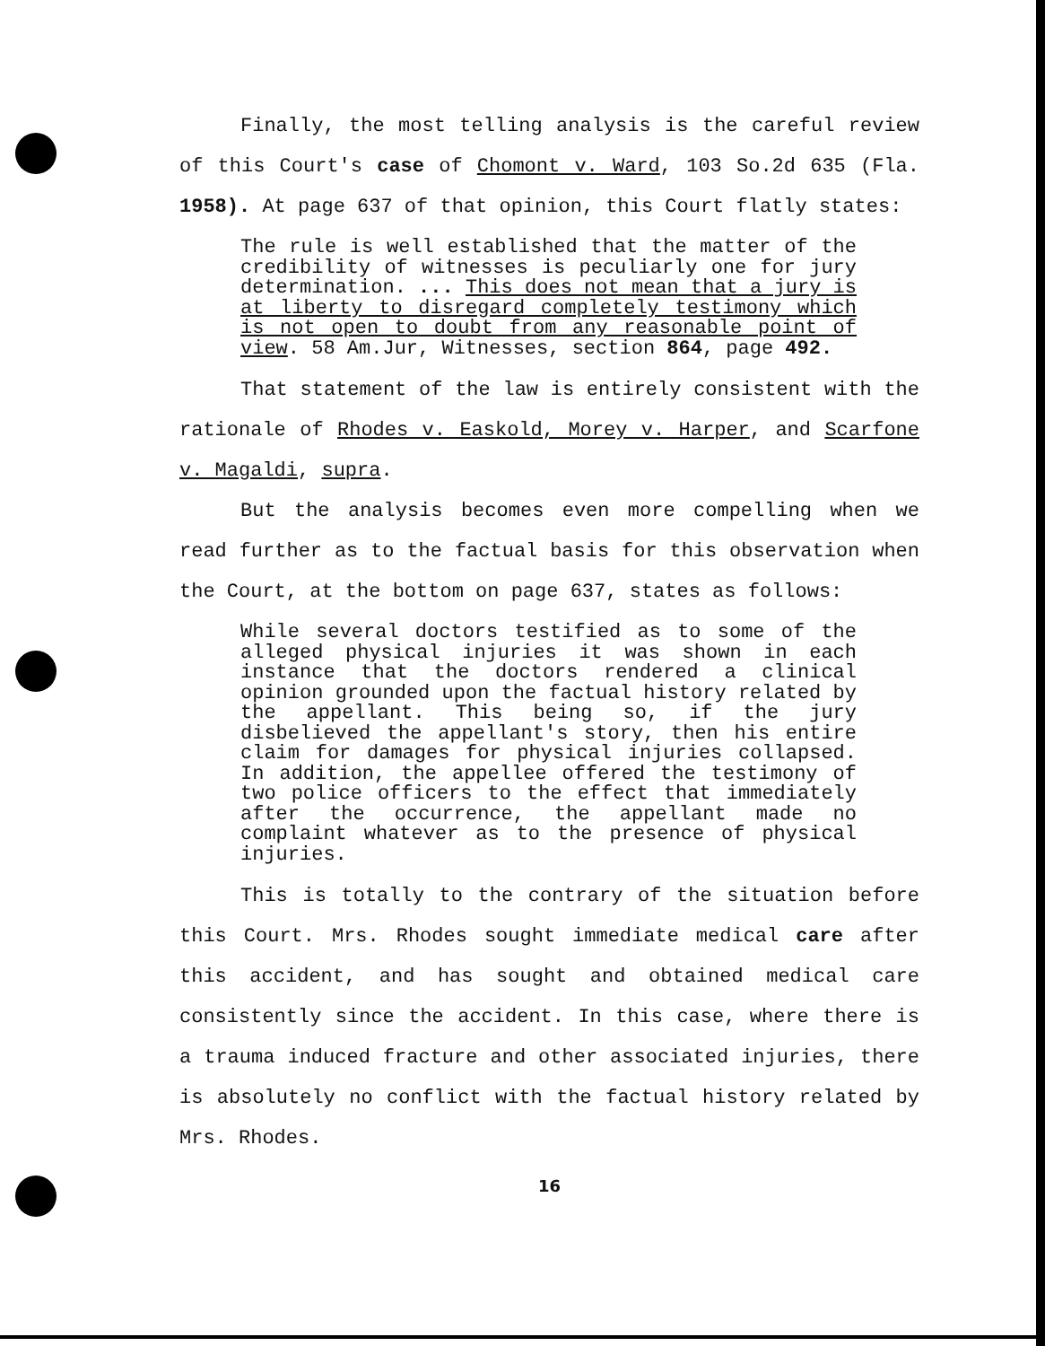Finally, the most telling analysis is the careful review of this Court's case of Chomont v. Ward, 103 So.2d 635 (Fla. 1958). At page 637 of that opinion, this Court flatly states:
The rule is well established that the matter of the credibility of witnesses is peculiarly one for jury determination. ... This does not mean that a jury is at liberty to disregard completely testimony which is not open to doubt from any reasonable point of view. 58 Am.Jur, Witnesses, section 864, page 492.
That statement of the law is entirely consistent with the rationale of Rhodes v. Easkold, Morey v. Harper, and Scarfone v. Magaldi, supra.
But the analysis becomes even more compelling when we read further as to the factual basis for this observation when the Court, at the bottom on page 637, states as follows:
While several doctors testified as to some of the alleged physical injuries it was shown in each instance that the doctors rendered a clinical opinion grounded upon the factual history related by the appellant. This being so, if the jury disbelieved the appellant's story, then his entire claim for damages for physical injuries collapsed. In addition, the appellee offered the testimony of two police officers to the effect that immediately after the occurrence, the appellant made no complaint whatever as to the presence of physical injuries.
This is totally to the contrary of the situation before this Court. Mrs. Rhodes sought immediate medical care after this accident, and has sought and obtained medical care consistently since the accident. In this case, where there is a trauma induced fracture and other associated injuries, there is absolutely no conflict with the factual history related by Mrs. Rhodes.
16